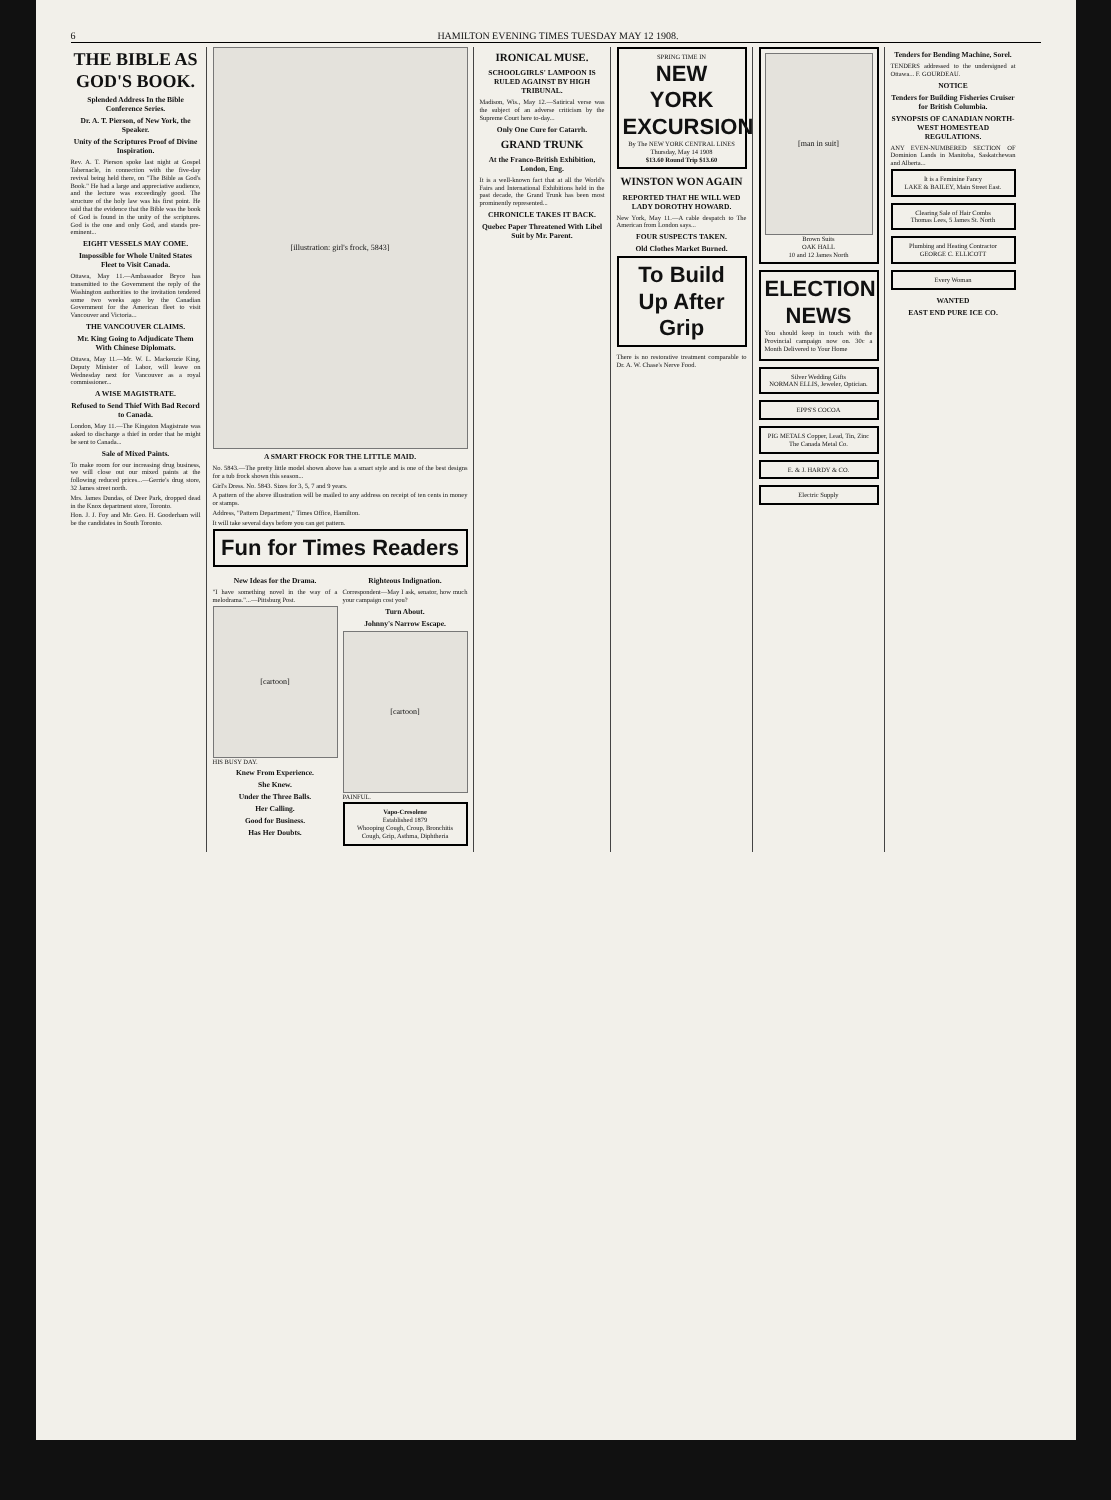6 HAMILTON EVENING TIMES TUESDAY MAY 12 1908.
THE BIBLE AS GOD'S BOOK.
Splended Address In the Bible Conference Series.
Dr. A. T. Pierson, of New York, the Speaker.
Unity of the Scriptures Proof of Divine Inspiration.
Rev. A. T. Pierson spoke last night at Gospel Tabernacle, in connection with the five-day revival being held there, on "The Bible as God's Book." He had a large and appreciative audience, and the lecture was exceedingly good. The structure of the holy law was his first point. He said that the evidence that the Bible was the book of God is found in the unity of the scriptures. God is the one and only God, and stands pre-eminent...
EIGHT VESSELS MAY COME.
Impossible for Whole United States Fleet to Visit Canada.
Ottawa, May 11.—Ambassador Bryce has transmitted to the Government the reply of the Washington authorities to the invitation tendered some two weeks ago by the Canadian Government for the American fleet to visit Vancouver and Victoria...
THE VANCOUVER CLAIMS.
Mr. King Going to Adjudicate Them With Chinese Diplomats.
Ottawa, May 11.—Mr. W. L. Mackenzie King, Deputy Minister of Labor, will leave on Wednesday next for Vancouver as a royal commissioner...
A WISE MAGISTRATE.
Refused to Send Thief With Bad Record to Canada.
London, May 11.—The Kingston Magistrate was asked to discharge a thief in order that he might be sent to Canada...
Sale of Mixed Paints.
To make room for our increasing drug business, we will close out our mixed paints at the following reduced prices...—Gerrie's drug store, 32 James street north.
Mrs. James Dundas, of Deer Park, dropped dead in the Knox department store, Toronto.
Hon. J. J. Foy and Mr. Geo. H. Gooderham will be the candidates in South Toronto.
[illustration: girl's frock, 5843]
A SMART FROCK FOR THE LITTLE MAID.
No. 5843.—The pretty little model shown above has a smart style and is one of the best designs for a tub frock shown this season...
Girl's Dress. No. 5843. Sizes for 3, 5, 7 and 9 years.
A pattern of the above illustration will be mailed to any address on receipt of ten cents in money or stamps.
Address, "Pattern Department," Times Office, Hamilton.
It will take several days before you can get pattern.
Fun for Times Readers
New Ideas for the Drama.
"I have something novel in the way of a melodrama."...—Pittsburg Post.
[cartoon]
HIS BUSY DAY.
Knew From Experience.
She Knew.
Under the Three Balls.
Her Calling.
Good for Business.
Has Her Doubts.
Righteous Indignation.
Correspondent—May I ask, senator, how much your campaign cost you?
Turn About.
Johnny's Narrow Escape.
[cartoon]
PAINFUL.
Vapo-Cresolene
Established 1879
Whooping Cough, Croup, Bronchitis Cough, Grip, Asthma, Diphtheria
IRONICAL MUSE.
SCHOOLGIRLS' LAMPOON IS RULED AGAINST BY HIGH TRIBUNAL.
Madison, Wis., May 12.—Satirical verse was the subject of an adverse criticism by the Supreme Court here to-day...
Only One Cure for Catarrh.
GRAND TRUNK
At the Franco-British Exhibition, London, Eng.
It is a well-known fact that at all the World's Fairs and International Exhibitions held in the past decade, the Grand Trunk has been most prominently represented...
CHRONICLE TAKES IT BACK.
Quebec Paper Threatened With Libel Suit by Mr. Parent.
SPRING TIME IN
NEW YORK EXCURSION
By The NEW YORK CENTRAL LINES
Thursday, May 14 1908
$13.60 Round Trip $13.60
WINSTON WON AGAIN
REPORTED THAT HE WILL WED LADY DOROTHY HOWARD.
New York, May 11.—A cable despatch to The American from London says...
FOUR SUSPECTS TAKEN.
Old Clothes Market Burned.
To Build Up After Grip
There is no restorative treatment comparable to Dr. A. W. Chase's Nerve Food.
[man in suit]
Brown Suits
OAK HALL
10 and 12 James North
ELECTION NEWS
You should keep in touch with the Provincial campaign now on. 30c a Month Delivered to Your Home
Silver Wedding Gifts
NORMAN ELLIS, Jeweler, Optician.
EPPS'S COCOA
PIG METALS Copper, Lead, Tin, Zinc
The Canada Metal Co.
E. & J. HARDY & CO.
Electric Supply
Tenders for Bending Machine, Sorel.
TENDERS addressed to the undersigned at Ottawa... F. GOURDEAU.
NOTICE
Tenders for Building Fisheries Cruiser for British Columbia.
SYNOPSIS OF CANADIAN NORTH-WEST HOMESTEAD REGULATIONS.
ANY EVEN-NUMBERED SECTION OF Dominion Lands in Manitoba, Saskatchewan and Alberta...
It is a Feminine Fancy
LAKE & BAILEY, Main Street East.
Clearing Sale of Hair Combs
Thomas Lees, 5 James St. North
Plumbing and Heating Contractor
GEORGE C. ELLICOTT
Every Woman
WANTED
EAST END PURE ICE CO.